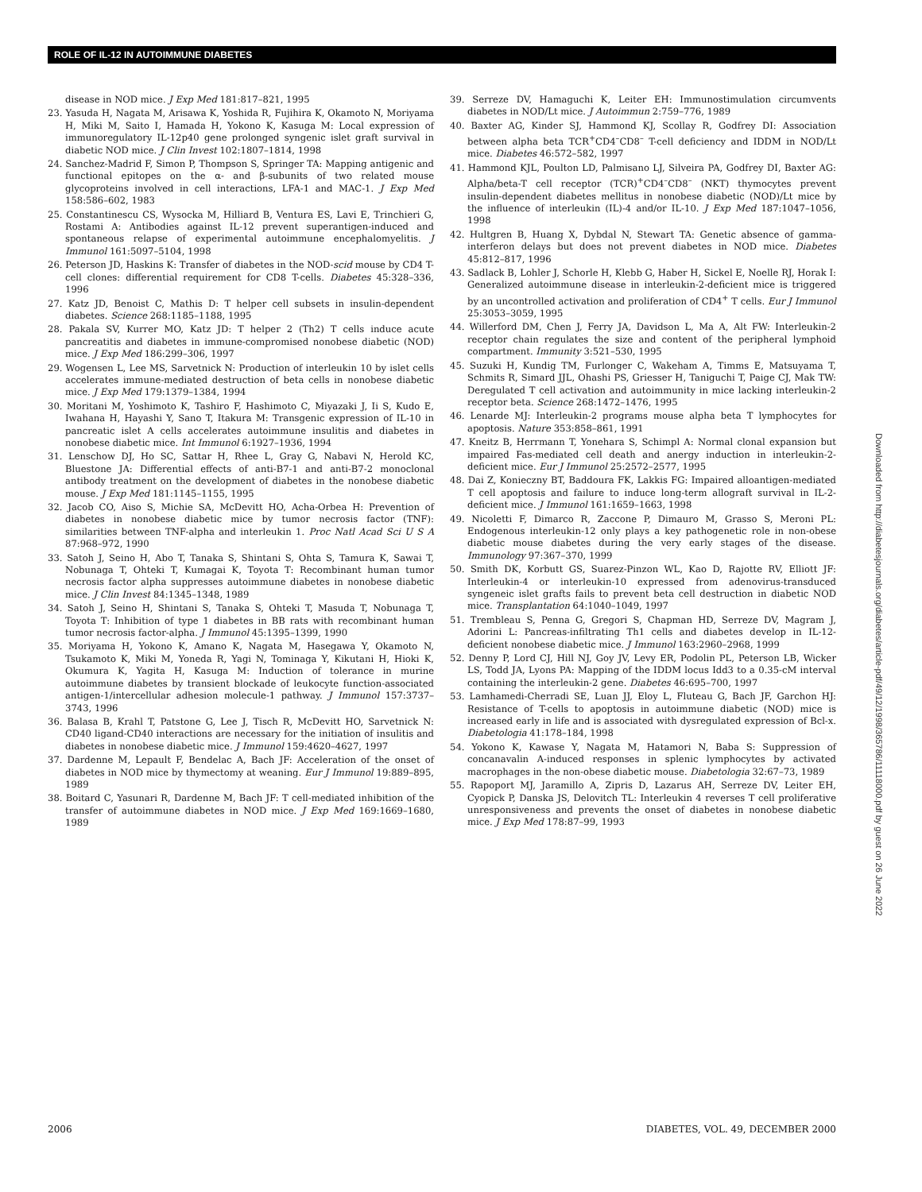ROLE OF IL-12 IN AUTOIMMUNE DIABETES
disease in NOD mice. J Exp Med 181:817–821, 1995
23. Yasuda H, Nagata M, Arisawa K, Yoshida R, Fujihira K, Okamoto N, Moriyama H, Miki M, Saito I, Hamada H, Yokono K, Kasuga M: Local expression of immunoregulatory IL-12p40 gene prolonged syngenic islet graft survival in diabetic NOD mice. J Clin Invest 102:1807–1814, 1998
24. Sanchez-Madrid F, Simon P, Thompson S, Springer TA: Mapping antigenic and functional epitopes on the α- and β-subunits of two related mouse glycoproteins involved in cell interactions, LFA-1 and MAC-1. J Exp Med 158:586–602, 1983
25. Constantinescu CS, Wysocka M, Hilliard B, Ventura ES, Lavi E, Trinchieri G, Rostami A: Antibodies against IL-12 prevent superantigen-induced and spontaneous relapse of experimental autoimmune encephalomyelitis. J Immunol 161:5097–5104, 1998
26. Peterson JD, Haskins K: Transfer of diabetes in the NOD-scid mouse by CD4 T-cell clones: differential requirement for CD8 T-cells. Diabetes 45:328–336, 1996
27. Katz JD, Benoist C, Mathis D: T helper cell subsets in insulin-dependent diabetes. Science 268:1185–1188, 1995
28. Pakala SV, Kurrer MO, Katz JD: T helper 2 (Th2) T cells induce acute pancreatitis and diabetes in immune-compromised nonobese diabetic (NOD) mice. J Exp Med 186:299–306, 1997
29. Wogensen L, Lee MS, Sarvetnick N: Production of interleukin 10 by islet cells accelerates immune-mediated destruction of beta cells in nonobese diabetic mice. J Exp Med 179:1379–1384, 1994
30. Moritani M, Yoshimoto K, Tashiro F, Hashimoto C, Miyazaki J, Ii S, Kudo E, Iwahana H, Hayashi Y, Sano T, Itakura M: Transgenic expression of IL-10 in pancreatic islet A cells accelerates autoimmune insulitis and diabetes in nonobese diabetic mice. Int Immunol 6:1927–1936, 1994
31. Lenschow DJ, Ho SC, Sattar H, Rhee L, Gray G, Nabavi N, Herold KC, Bluestone JA: Differential effects of anti-B7-1 and anti-B7-2 monoclonal antibody treatment on the development of diabetes in the nonobese diabetic mouse. J Exp Med 181:1145–1155, 1995
32. Jacob CO, Aiso S, Michie SA, McDevitt HO, Acha-Orbea H: Prevention of diabetes in nonobese diabetic mice by tumor necrosis factor (TNF): similarities between TNF-alpha and interleukin 1. Proc Natl Acad Sci U S A 87:968–972, 1990
33. Satoh J, Seino H, Abo T, Tanaka S, Shintani S, Ohta S, Tamura K, Sawai T, Nobunaga T, Ohteki T, Kumagai K, Toyota T: Recombinant human tumor necrosis factor alpha suppresses autoimmune diabetes in nonobese diabetic mice. J Clin Invest 84:1345–1348, 1989
34. Satoh J, Seino H, Shintani S, Tanaka S, Ohteki T, Masuda T, Nobunaga T, Toyota T: Inhibition of type 1 diabetes in BB rats with recombinant human tumor necrosis factor-alpha. J Immunol 45:1395–1399, 1990
35. Moriyama H, Yokono K, Amano K, Nagata M, Hasegawa Y, Okamoto N, Tsukamoto K, Miki M, Yoneda R, Yagi N, Tominaga Y, Kikutani H, Hioki K, Okumura K, Yagita H, Kasuga M: Induction of tolerance in murine autoimmune diabetes by transient blockade of leukocyte function-associated antigen-1/intercellular adhesion molecule-1 pathway. J Immunol 157:3737–3743, 1996
36. Balasa B, Krahl T, Patstone G, Lee J, Tisch R, McDevitt HO, Sarvetnick N: CD40 ligand-CD40 interactions are necessary for the initiation of insulitis and diabetes in nonobese diabetic mice. J Immunol 159:4620–4627, 1997
37. Dardenne M, Lepault F, Bendelac A, Bach JF: Acceleration of the onset of diabetes in NOD mice by thymectomy at weaning. Eur J Immunol 19:889–895, 1989
38. Boitard C, Yasunari R, Dardenne M, Bach JF: T cell-mediated inhibition of the transfer of autoimmune diabetes in NOD mice. J Exp Med 169:1669–1680, 1989
39. Serreze DV, Hamaguchi K, Leiter EH: Immunostimulation circumvents diabetes in NOD/Lt mice. J Autoimmun 2:759–776, 1989
40. Baxter AG, Kinder SJ, Hammond KJ, Scollay R, Godfrey DI: Association between alpha beta TCR<sup>+</sup>CD4<sup>–</sup>CD8<sup>–</sup> T-cell deficiency and IDDM in NOD/Lt mice. Diabetes 46:572–582, 1997
41. Hammond KJL, Poulton LD, Palmisano LJ, Silveira PA, Godfrey DI, Baxter AG: Alpha/beta-T cell receptor (TCR)<sup>+</sup>CD4<sup>–</sup>CD8<sup>–</sup> (NKT) thymocytes prevent insulin-dependent diabetes mellitus in nonobese diabetic (NOD)/Lt mice by the influence of interleukin (IL)-4 and/or IL-10. J Exp Med 187:1047–1056, 1998
42. Hultgren B, Huang X, Dybdal N, Stewart TA: Genetic absence of gamma-interferon delays but does not prevent diabetes in NOD mice. Diabetes 45:812–817, 1996
43. Sadlack B, Lohler J, Schorle H, Klebb G, Haber H, Sickel E, Noelle RJ, Horak I: Generalized autoimmune disease in interleukin-2-deficient mice is triggered by an uncontrolled activation and proliferation of CD4<sup>+</sup> T cells. Eur J Immunol 25:3053–3059, 1995
44. Willerford DM, Chen J, Ferry JA, Davidson L, Ma A, Alt FW: Interleukin-2 receptor chain regulates the size and content of the peripheral lymphoid compartment. Immunity 3:521–530, 1995
45. Suzuki H, Kundig TM, Furlonger C, Wakeham A, Timms E, Matsuyama T, Schmits R, Simard JJL, Ohashi PS, Griesser H, Taniguchi T, Paige CJ, Mak TW: Deregulated T cell activation and autoimmunity in mice lacking interleukin-2 receptor beta. Science 268:1472–1476, 1995
46. Lenarde MJ: Interleukin-2 programs mouse alpha beta T lymphocytes for apoptosis. Nature 353:858–861, 1991
47. Kneitz B, Herrmann T, Yonehara S, Schimpl A: Normal clonal expansion but impaired Fas-mediated cell death and anergy induction in interleukin-2-deficient mice. Eur J Immunol 25:2572–2577, 1995
48. Dai Z, Konieczny BT, Baddoura FK, Lakkis FG: Impaired alloantigen-mediated T cell apoptosis and failure to induce long-term allograft survival in IL-2-deficient mice. J Immunol 161:1659–1663, 1998
49. Nicoletti F, Dimarco R, Zaccone P, Dimauro M, Grasso S, Meroni PL: Endogenous interleukin-12 only plays a key pathogenetic role in non-obese diabetic mouse diabetes during the very early stages of the disease. Immunology 97:367–370, 1999
50. Smith DK, Korbutt GS, Suarez-Pinzon WL, Kao D, Rajotte RV, Elliott JF: Interleukin-4 or interleukin-10 expressed from adenovirus-transduced syngeneic islet grafts fails to prevent beta cell destruction in diabetic NOD mice. Transplantation 64:1040–1049, 1997
51. Trembleau S, Penna G, Gregori S, Chapman HD, Serreze DV, Magram J, Adorini L: Pancreas-infiltrating Th1 cells and diabetes develop in IL-12-deficient nonobese diabetic mice. J Immunol 163:2960–2968, 1999
52. Denny P, Lord CJ, Hill NJ, Goy JV, Levy ER, Podolin PL, Peterson LB, Wicker LS, Todd JA, Lyons PA: Mapping of the IDDM locus Idd3 to a 0.35-cM interval containing the interleukin-2 gene. Diabetes 46:695–700, 1997
53. Lamhamedi-Cherradi SE, Luan JJ, Eloy L, Fluteau G, Bach JF, Garchon HJ: Resistance of T-cells to apoptosis in autoimmune diabetic (NOD) mice is increased early in life and is associated with dysregulated expression of Bcl-x. Diabetologia 41:178–184, 1998
54. Yokono K, Kawase Y, Nagata M, Hatamori N, Baba S: Suppression of concanavalin A-induced responses in splenic lymphocytes by activated macrophages in the non-obese diabetic mouse. Diabetologia 32:67–73, 1989
55. Rapoport MJ, Jaramillo A, Zipris D, Lazarus AH, Serreze DV, Leiter EH, Cyopick P, Danska JS, Delovitch TL: Interleukin 4 reverses T cell proliferative unresponsiveness and prevents the onset of diabetes in nonobese diabetic mice. J Exp Med 178:87–99, 1993
Downloaded from http://diabetesjournals.org/diabetes/article-pdf/49/12/1998/365786/11118000.pdf by guest on 26 June 2022
2006 DIABETES, VOL. 49, DECEMBER 2000